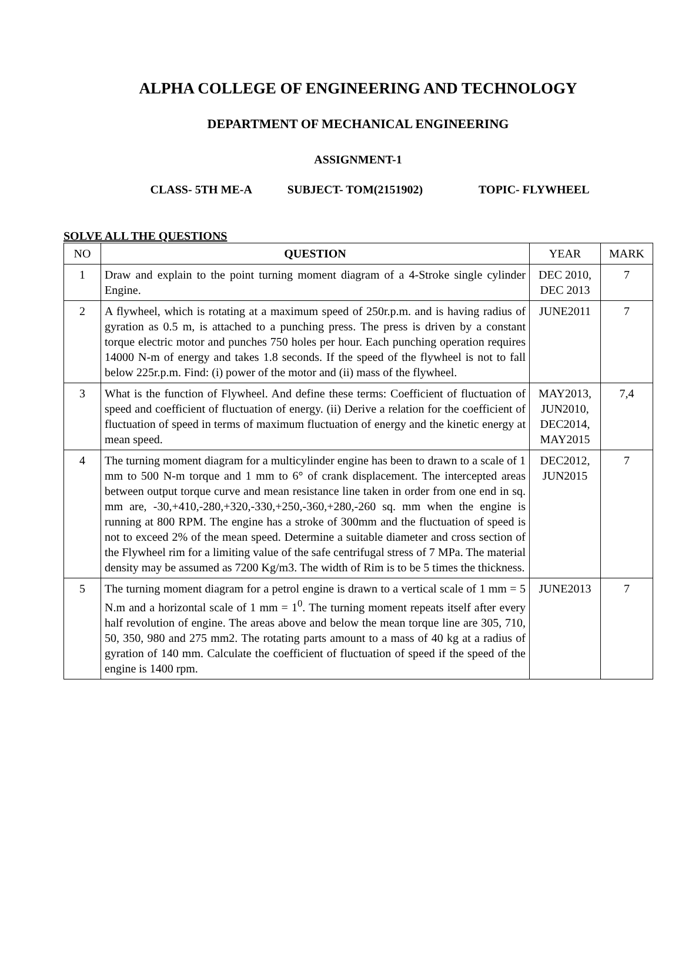ALPHA COLLEGE OF ENGINEERING AND TECHNOLOGY
DEPARTMENT OF MECHANICAL ENGINEERING
ASSIGNMENT-1
CLASS- 5TH ME-A SUBJECT- TOM(2151902) TOPIC- FLYWHEEL
SOLVE ALL THE QUESTIONS
| NO | QUESTION | YEAR | MARK |
| --- | --- | --- | --- |
| 1 | Draw and explain to the point turning moment diagram of a 4-Stroke single cylinder Engine. | DEC 2010, DEC 2013 | 7 |
| 2 | A flywheel, which is rotating at a maximum speed of 250r.p.m. and is having radius of gyration as 0.5 m, is attached to a punching press. The press is driven by a constant torque electric motor and punches 750 holes per hour. Each punching operation requires 14000 N-m of energy and takes 1.8 seconds. If the speed of the flywheel is not to fall below 225r.p.m. Find: (i) power of the motor and (ii) mass of the flywheel. | JUNE2011 | 7 |
| 3 | What is the function of Flywheel. And define these terms: Coefficient of fluctuation of speed and coefficient of fluctuation of energy. (ii) Derive a relation for the coefficient of fluctuation of speed in terms of maximum fluctuation of energy and the kinetic energy at mean speed. | MAY2013, JUN2010, DEC2014, MAY2015 | 7,4 |
| 4 | The turning moment diagram for a multicylinder engine has been to drawn to a scale of 1 mm to 500 N-m torque and 1 mm to 6° of crank displacement. The intercepted areas between output torque curve and mean resistance line taken in order from one end in sq. mm are, -30,+410,-280,+320,-330,+250,-360,+280,-260 sq. mm when the engine is running at 800 RPM. The engine has a stroke of 300mm and the fluctuation of speed is not to exceed 2% of the mean speed. Determine a suitable diameter and cross section of the Flywheel rim for a limiting value of the safe centrifugal stress of 7 MPa. The material density may be assumed as 7200 Kg/m3. The width of Rim is to be 5 times the thickness. | DEC2012, JUN2015 | 7 |
| 5 | The turning moment diagram for a petrol engine is drawn to a vertical scale of 1 mm = 5 N.m and a horizontal scale of 1 mm = 1<sup>0</sup>. The turning moment repeats itself after every half revolution of engine. The areas above and below the mean torque line are 305, 710, 50, 350, 980 and 275 mm2. The rotating parts amount to a mass of 40 kg at a radius of gyration of 140 mm. Calculate the coefficient of fluctuation of speed if the speed of the engine is 1400 rpm. | JUNE2013 | 7 |